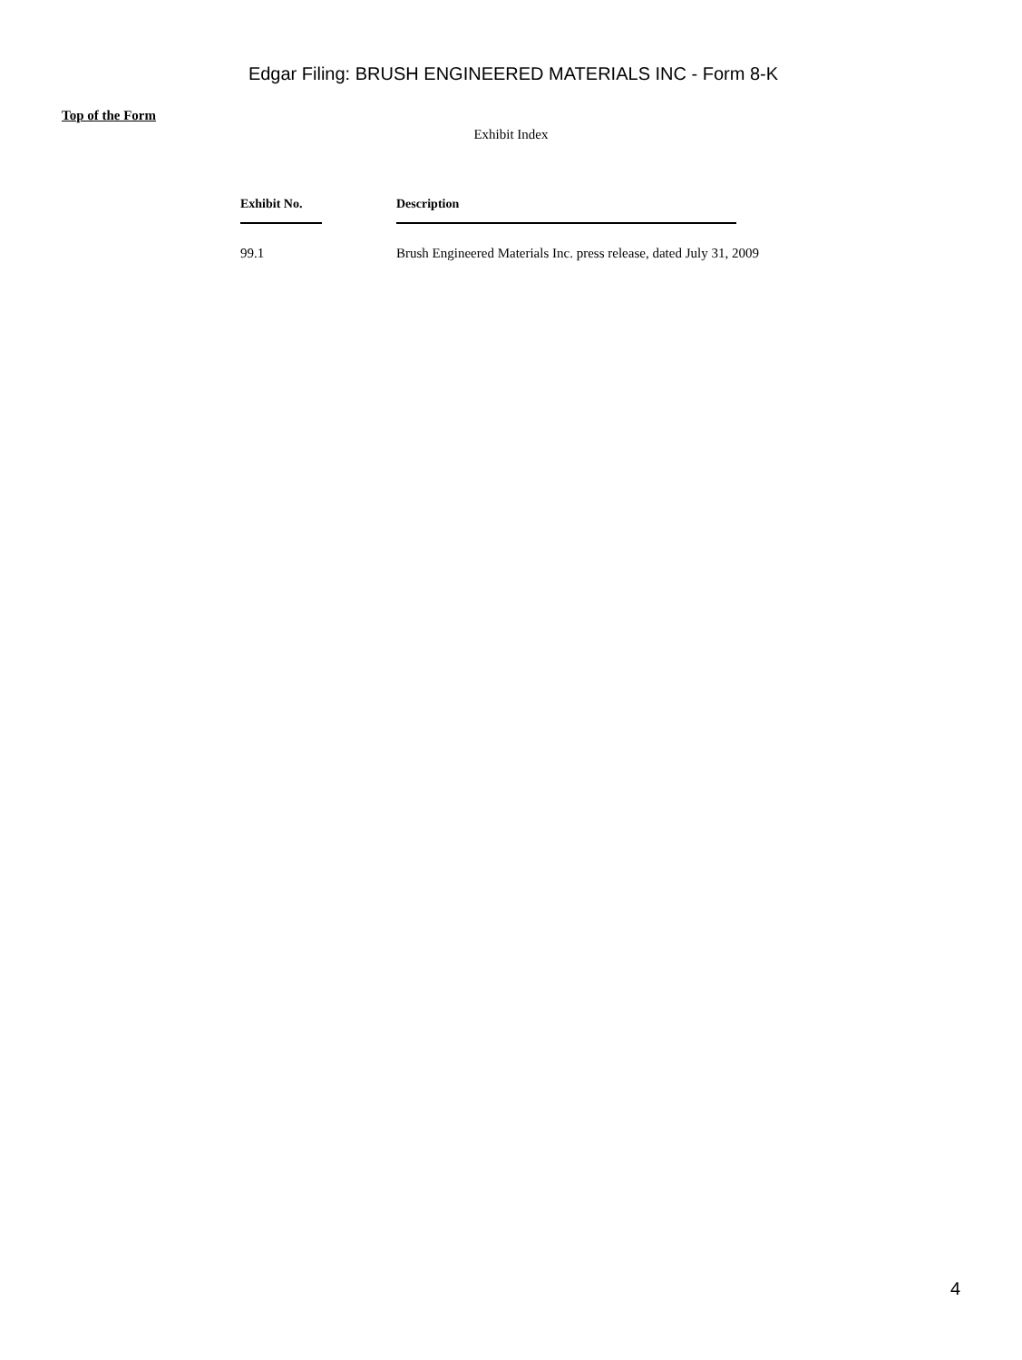Edgar Filing: BRUSH ENGINEERED MATERIALS INC - Form 8-K
Top of the Form
Exhibit Index
| Exhibit No. | Description |
| --- | --- |
| 99.1 | Brush Engineered Materials Inc. press release, dated July 31, 2009 |
4